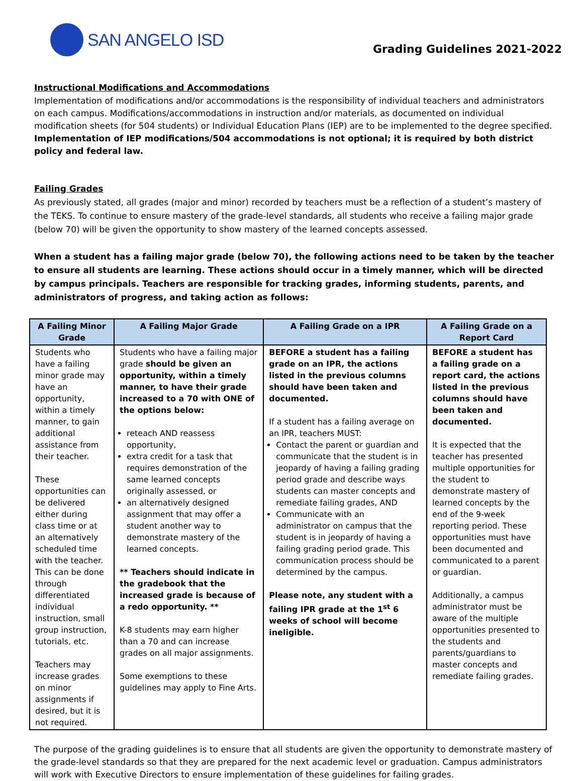SAN ANGELO ISD
Grading Guidelines 2021-2022
Instructional Modifications and Accommodations
Implementation of modifications and/or accommodations is the responsibility of individual teachers and administrators on each campus. Modifications/accommodations in instruction and/or materials, as documented on individual modification sheets (for 504 students) or Individual Education Plans (IEP) are to be implemented to the degree specified. Implementation of IEP modifications/504 accommodations is not optional; it is required by both district policy and federal law.
Failing Grades
As previously stated, all grades (major and minor) recorded by teachers must be a reflection of a student’s mastery of the TEKS. To continue to ensure mastery of the grade-level standards, all students who receive a failing major grade (below 70) will be given the opportunity to show mastery of the learned concepts assessed.
When a student has a failing major grade (below 70), the following actions need to be taken by the teacher to ensure all students are learning. These actions should occur in a timely manner, which will be directed by campus principals. Teachers are responsible for tracking grades, informing students, parents, and administrators of progress, and taking action as follows:
| A Failing Minor Grade | A Failing Major Grade | A Failing Grade on a IPR | A Failing Grade on a Report Card |
| --- | --- | --- | --- |
| Students who have a failing minor grade may have an opportunity, within a timely manner, to gain additional assistance from their teacher. These opportunities can be delivered either during class time or at an alternatively scheduled time with the teacher. This can be done through differentiated individual instruction, small group instruction, tutorials, etc. Teachers may increase grades on minor assignments if desired, but it is not required. | Students who have a failing major grade should be given an opportunity, within a timely manner, to have their grade increased to a 70 with ONE of the options below: reteach AND reassess opportunity, extra credit for a task that requires demonstration of the same learned concepts originally assessed, or an alternatively designed assignment that may offer a student another way to demonstrate mastery of the learned concepts. ** Teachers should indicate in the gradebook that the increased grade is because of a redo opportunity. ** K-8 students may earn higher than a 70 and can increase grades on all major assignments. Some exemptions to these guidelines may apply to Fine Arts. | BEFORE a student has a failing grade on an IPR, the actions listed in the previous columns should have been taken and documented. If a student has a failing average on an IPR, teachers MUST: Contact the parent or guardian and communicate that the student is in jeopardy of having a failing grading period grade and describe ways students can master concepts and remediate failing grades, AND Communicate with an administrator on campus that the student is in jeopardy of having a failing grading period grade. This communication process should be determined by the campus. Please note, any student with a failing IPR grade at the 1<sup>st</sup> 6 weeks of school will become ineligible. | BEFORE a student has a failing grade on a report card, the actions listed in the previous columns should have been taken and documented. It is expected that the teacher has presented multiple opportunities for the student to demonstrate mastery of learned concepts by the end of the 9-week reporting period. These opportunities must have been documented and communicated to a parent or guardian. Additionally, a campus administrator must be aware of the multiple opportunities presented to the students and parents/guardians to master concepts and remediate failing grades. |
The purpose of the grading guidelines is to ensure that all students are given the opportunity to demonstrate mastery of the grade-level standards so that they are prepared for the next academic level or graduation. Campus administrators will work with Executive Directors to ensure implementation of these guidelines for failing grades.